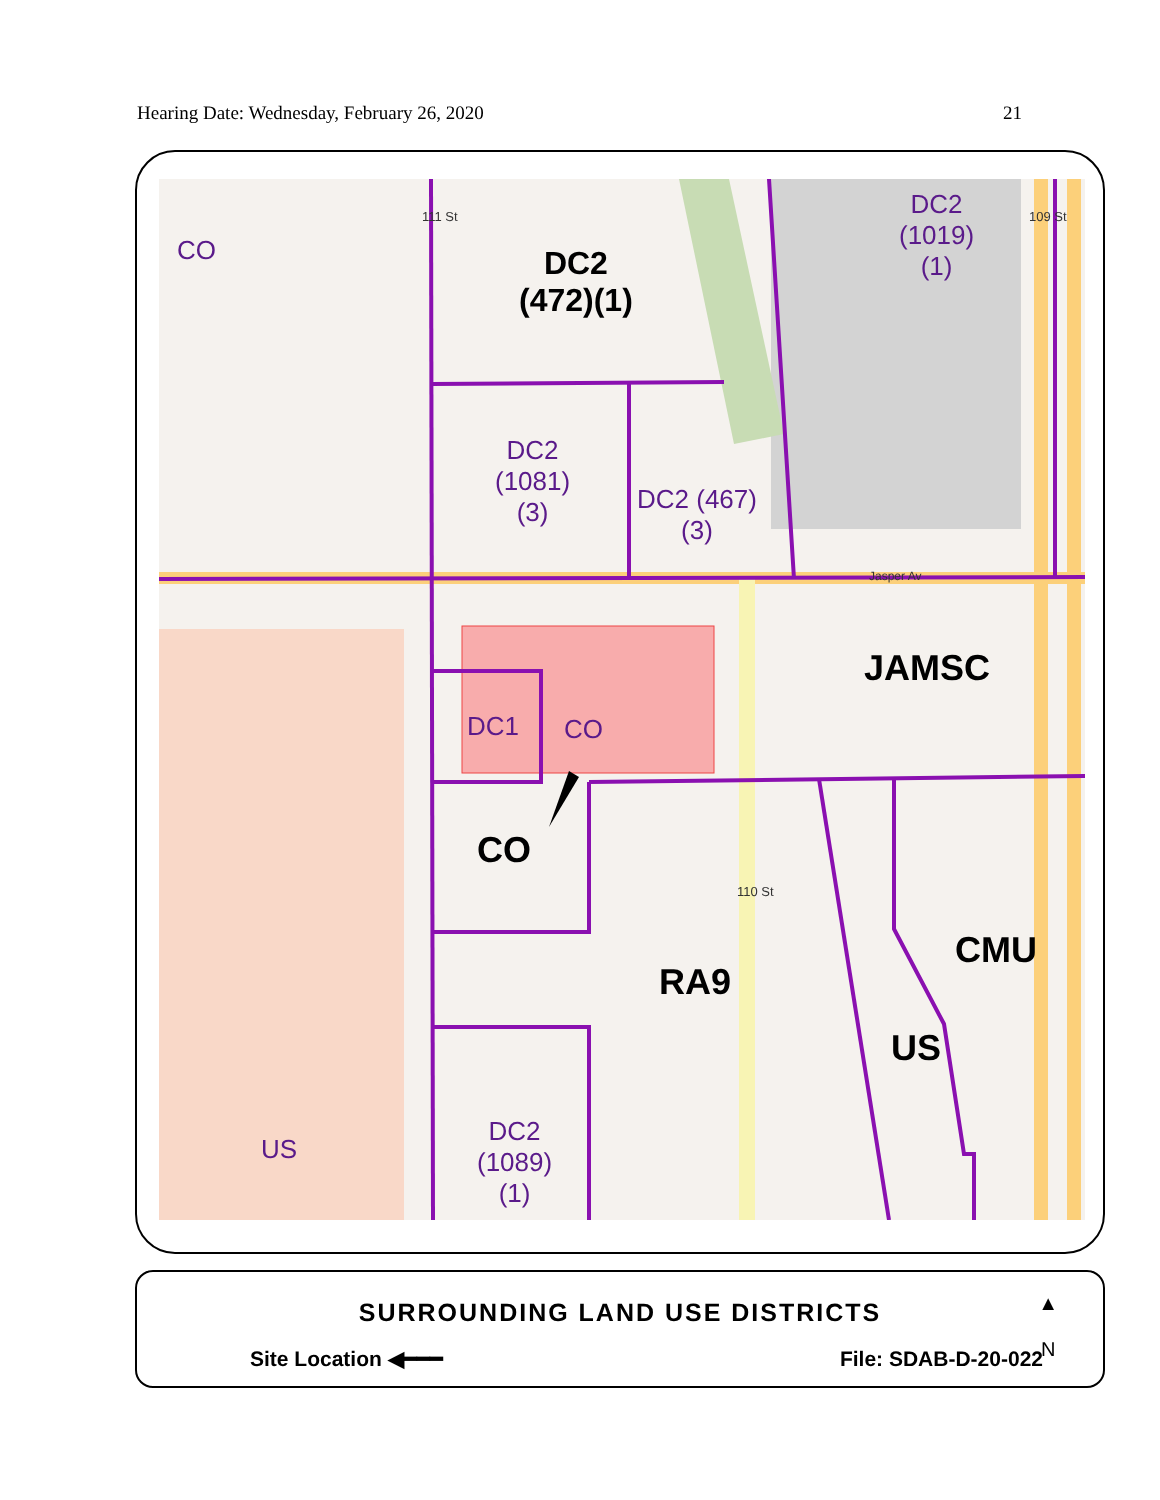Hearing Date: Wednesday, February 26, 2020 21
CO
DC2
(472)(1)
DC2
(1019)
(1)
DC2
(1081)
(3)
DC2 (467)
(3)
JAMSC
DC1 CO
CO
RA9
CMU
US
US
DC2
(1089)
(1)
110 St
111 St 109 St
Jasper Av
SURROUNDING LAND USE DISTRICTS
Site Location ◀━━━ File: SDAB-D-20-022
▲
N